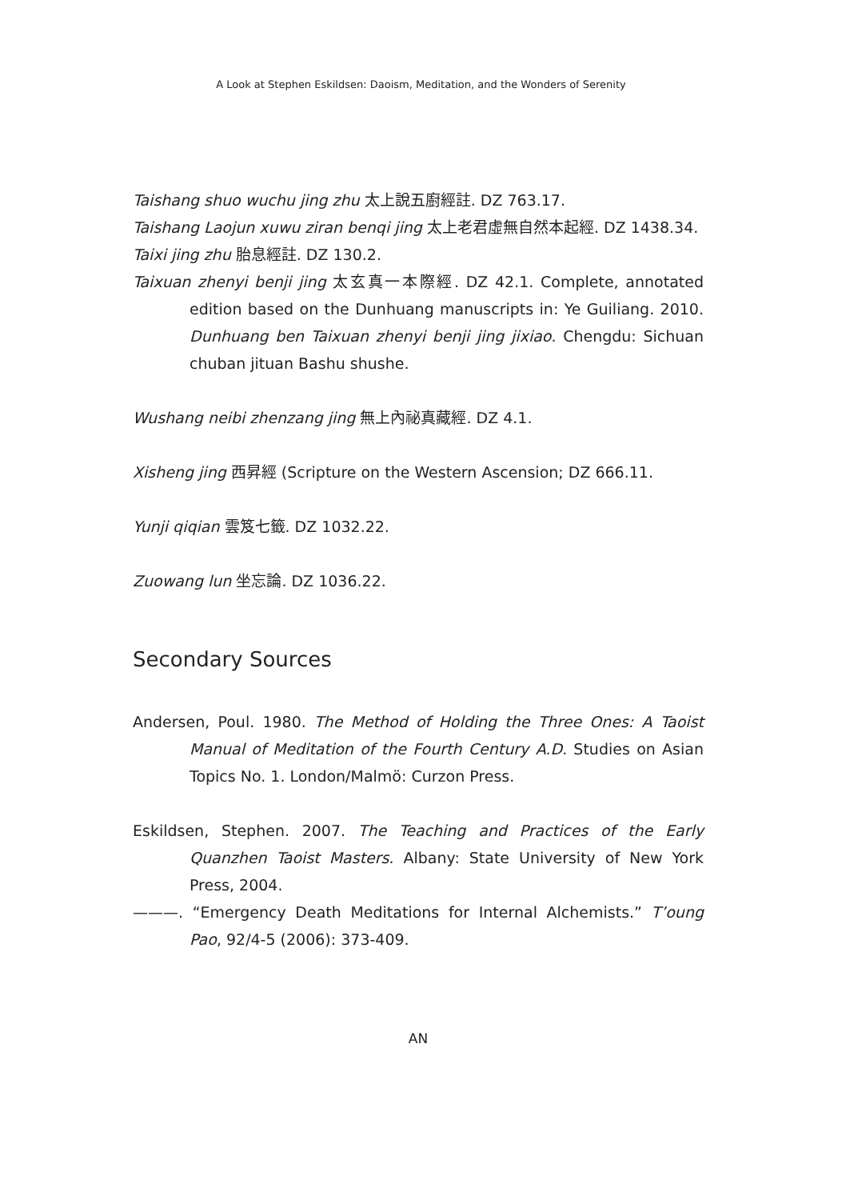A Look at Stephen Eskildsen: Daoism, Meditation, and the Wonders of Serenity
Taishang shuo wuchu jing zhu 太上說五廚經註. DZ 763.17.
Taishang Laojun xuwu ziran benqi jing 太上老君虛無自然本起經. DZ 1438.34.
Taixi jing zhu 胎息經註. DZ 130.2.
Taixuan zhenyi benji jing 太玄真一本際經. DZ 42.1. Complete, annotated edition based on the Dunhuang manuscripts in: Ye Guiliang. 2010. Dunhuang ben Taixuan zhenyi benji jing jixiao. Chengdu: Sichuan chuban jituan Bashu shushe.
Wushang neibi zhenzang jing 無上內祕真藏經. DZ 4.1.
Xisheng jing 西昇經 (Scripture on the Western Ascension; DZ 666.11.
Yunji qiqian 雲笈七籤. DZ 1032.22.
Zuowang lun 坐忘論. DZ 1036.22.
Secondary Sources
Andersen, Poul. 1980. The Method of Holding the Three Ones: A Taoist Manual of Meditation of the Fourth Century A.D. Studies on Asian Topics No. 1. London/Malmö: Curzon Press.
Eskildsen, Stephen. 2007. The Teaching and Practices of the Early Quanzhen Taoist Masters. Albany: State University of New York Press, 2004.
———. “Emergency Death Meditations for Internal Alchemists.” T’oung Pao, 92/4-5 (2006): 373-409.
AN